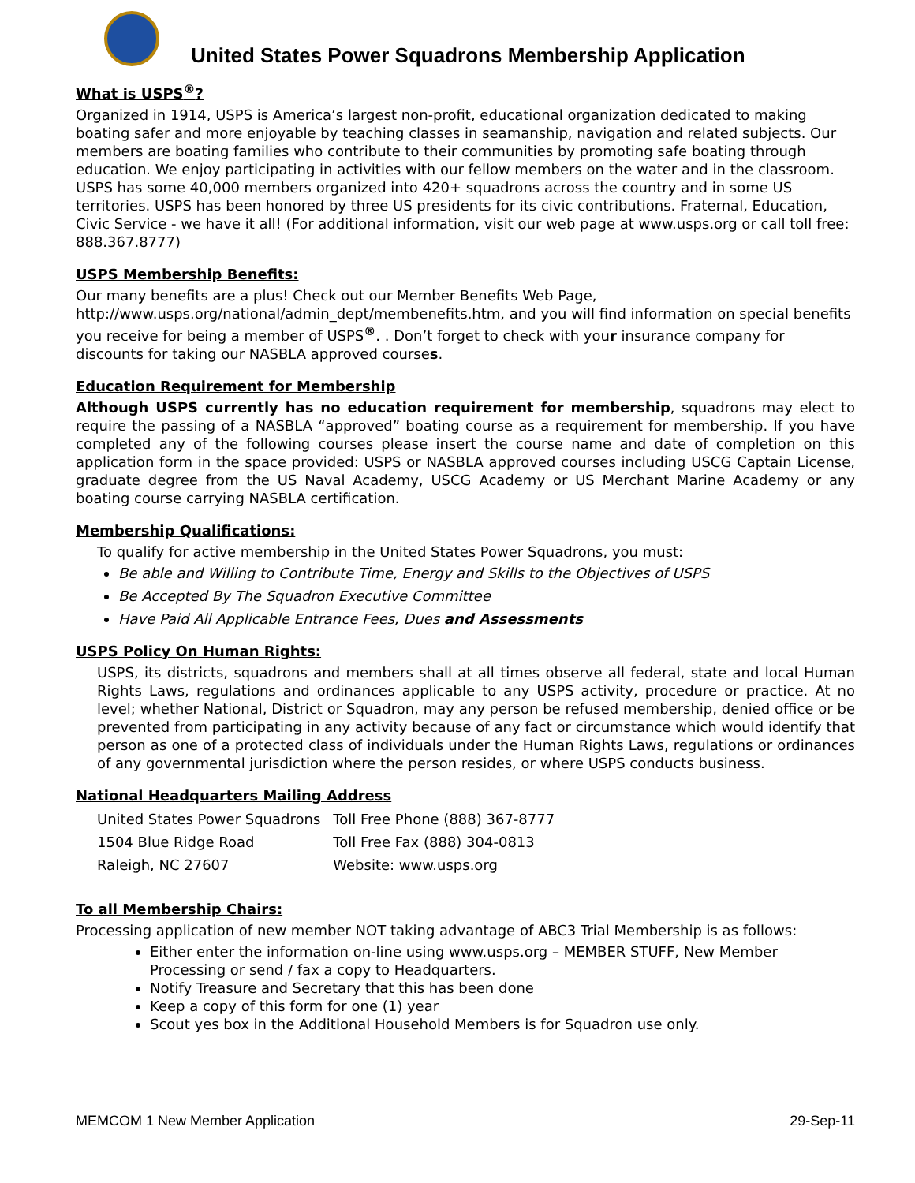United States Power Squadrons Membership Application
What is USPS<sup>®</sup>?
Organized in 1914, USPS is America’s largest non-profit, educational organization dedicated to making boating safer and more enjoyable by teaching classes in seamanship, navigation and related subjects. Our members are boating families who contribute to their communities by promoting safe boating through education. We enjoy participating in activities with our fellow members on the water and in the classroom. USPS has some 40,000 members organized into 420+ squadrons across the country and in some US territories. USPS has been honored by three US presidents for its civic contributions. Fraternal, Education, Civic Service - we have it all! (For additional information, visit our web page at www.usps.org or call toll free: 888.367.8777)
USPS Membership Benefits:
Our many benefits are a plus! Check out our Member Benefits Web Page, http://www.usps.org/national/admin_dept/membenefits.htm, and you will find information on special benefits you receive for being a member of USPS<sup>®</sup>. . Don’t forget to check with your insurance company for discounts for taking our NASBLA approved courses.
Education Requirement for Membership
Although USPS currently has no education requirement for membership, squadrons may elect to require the passing of a NASBLA “approved” boating course as a requirement for membership. If you have completed any of the following courses please insert the course name and date of completion on this application form in the space provided: USPS or NASBLA approved courses including USCG Captain License, graduate degree from the US Naval Academy, USCG Academy or US Merchant Marine Academy or any boating course carrying NASBLA certification.
Membership Qualifications:
To qualify for active membership in the United States Power Squadrons, you must:
Be able and Willing to Contribute Time, Energy and Skills to the Objectives of USPS
Be Accepted By The Squadron Executive Committee
Have Paid All Applicable Entrance Fees, Dues and Assessments
USPS Policy On Human Rights:
USPS, its districts, squadrons and members shall at all times observe all federal, state and local Human Rights Laws, regulations and ordinances applicable to any USPS activity, procedure or practice. At no level; whether National, District or Squadron, may any person be refused membership, denied office or be prevented from participating in any activity because of any fact or circumstance which would identify that person as one of a protected class of individuals under the Human Rights Laws, regulations or ordinances of any governmental jurisdiction where the person resides, or where USPS conducts business.
National Headquarters Mailing Address
| United States Power Squadrons | Toll Free Phone (888) 367-8777 |
| 1504 Blue Ridge Road | Toll Free Fax (888) 304-0813 |
| Raleigh, NC 27607 | Website: www.usps.org |
To all Membership Chairs:
Processing application of new member NOT taking advantage of ABC3 Trial Membership is as follows:
Either enter the information on-line using www.usps.org – MEMBER STUFF, New Member Processing or send / fax a copy to Headquarters.
Notify Treasure and Secretary that this has been done
Keep a copy of this form for one (1) year
Scout yes box in the Additional Household Members is for Squadron use only.
MEMCOM 1 New Member Application 29-Sep-11